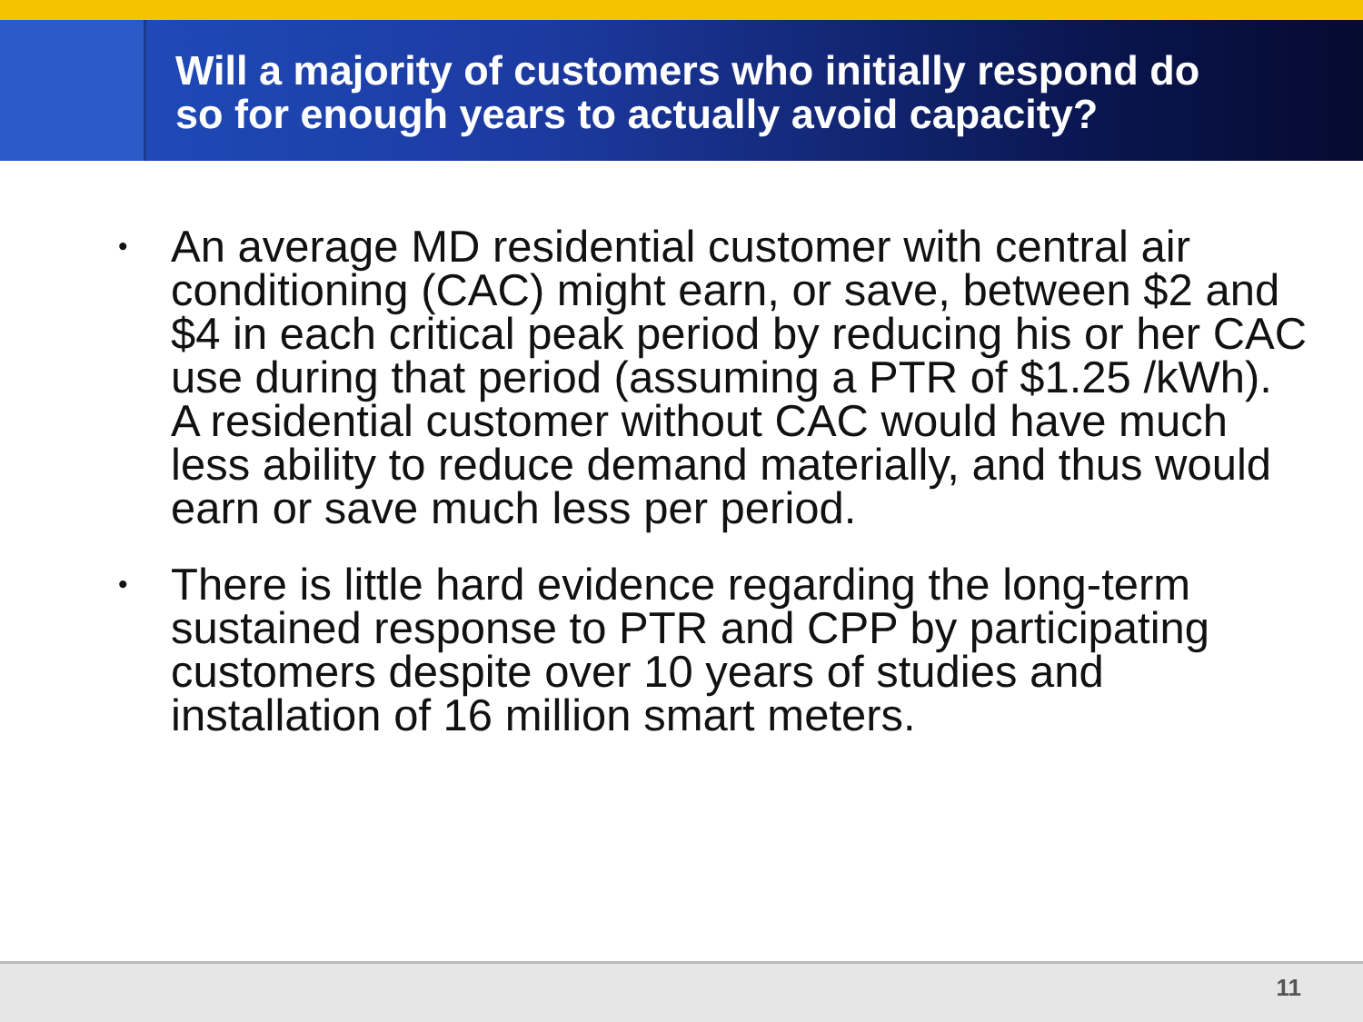Will a majority of customers who initially respond do
so for enough years to actually avoid capacity?
• An average MD residential customer with central air conditioning (CAC) might earn, or save, between $2 and $4 in each critical peak period by reducing his or her CAC use during that period (assuming a PTR of $1.25 /kWh). A residential customer without CAC would have much less ability to reduce demand materially, and thus would earn or save much less per period.
• There is little hard evidence regarding the long-term sustained response to PTR and CPP by participating customers despite over 10 years of studies and installation of 16 million smart meters.
11